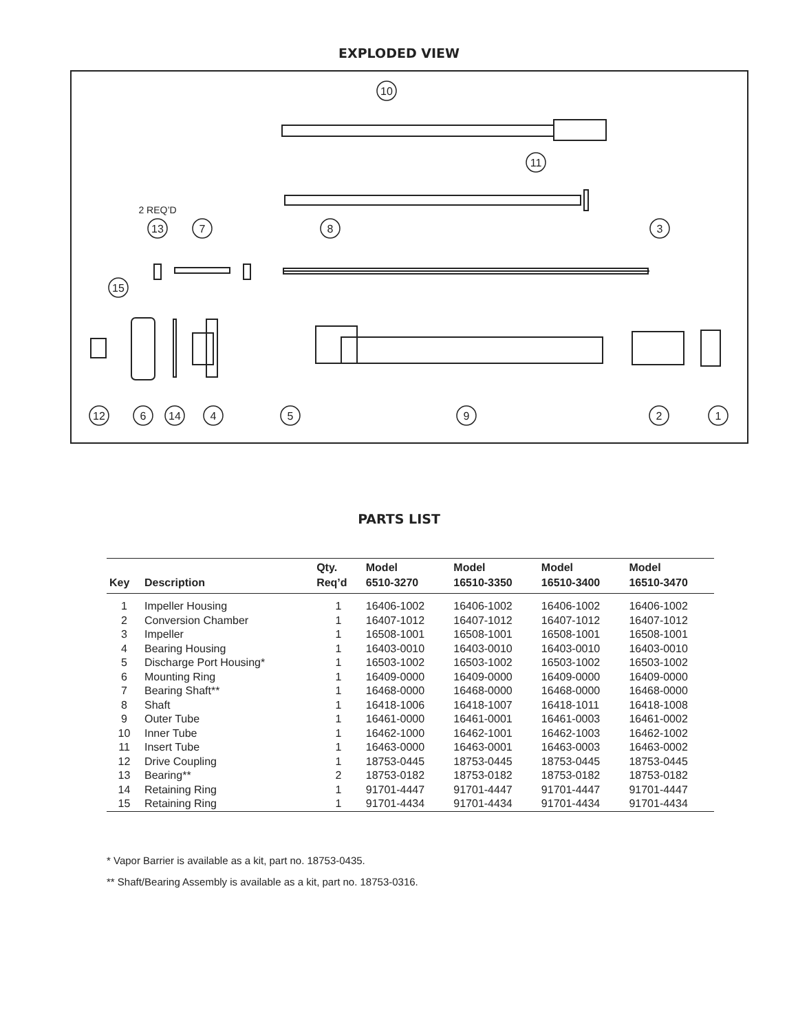EXPLODED VIEW
10
11
13
7
8
3
15
12
6
14
4
5
9
2
1
2 REQ’D
PARTS LIST
| | | Qty. | Model | Model | Model | Model |
| --- | --- | --- | --- | --- | --- | --- |
| Key | Description | Req’d | 6510-3270 | 16510-3350 | 16510-3400 | 16510-3470 |
| 1 | Impeller Housing | 1 | 16406-1002 | 16406-1002 | 16406-1002 | 16406-1002 |
| 2 | Conversion Chamber | 1 | 16407-1012 | 16407-1012 | 16407-1012 | 16407-1012 |
| 3 | Impeller | 1 | 16508-1001 | 16508-1001 | 16508-1001 | 16508-1001 |
| 4 | Bearing Housing | 1 | 16403-0010 | 16403-0010 | 16403-0010 | 16403-0010 |
| 5 | Discharge Port Housing* | 1 | 16503-1002 | 16503-1002 | 16503-1002 | 16503-1002 |
| 6 | Mounting Ring | 1 | 16409-0000 | 16409-0000 | 16409-0000 | 16409-0000 |
| 7 | Bearing Shaft** | 1 | 16468-0000 | 16468-0000 | 16468-0000 | 16468-0000 |
| 8 | Shaft | 1 | 16418-1006 | 16418-1007 | 16418-1011 | 16418-1008 |
| 9 | Outer Tube | 1 | 16461-0000 | 16461-0001 | 16461-0003 | 16461-0002 |
| 10 | Inner Tube | 1 | 16462-1000 | 16462-1001 | 16462-1003 | 16462-1002 |
| 11 | Insert Tube | 1 | 16463-0000 | 16463-0001 | 16463-0003 | 16463-0002 |
| 12 | Drive Coupling | 1 | 18753-0445 | 18753-0445 | 18753-0445 | 18753-0445 |
| 13 | Bearing** | 2 | 18753-0182 | 18753-0182 | 18753-0182 | 18753-0182 |
| 14 | Retaining Ring | 1 | 91701-4447 | 91701-4447 | 91701-4447 | 91701-4447 |
| 15 | Retaining Ring | 1 | 91701-4434 | 91701-4434 | 91701-4434 | 91701-4434 |
* Vapor Barrier is available as a kit, part no. 18753-0435.
** Shaft/Bearing Assembly is available as a kit, part no. 18753-0316.